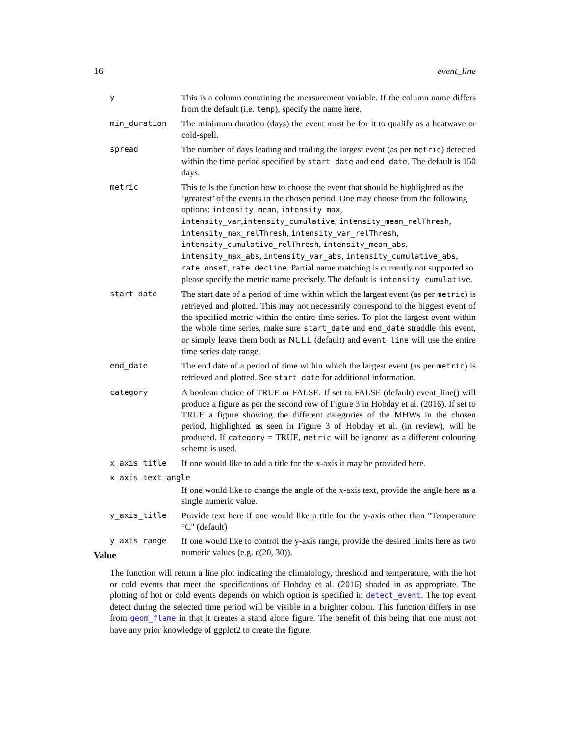16 event_line
y This is a column containing the measurement variable. If the column name differs from the default (i.e. temp), specify the name here.
min_duration The minimum duration (days) the event must be for it to qualify as a heatwave or cold-spell.
spread The number of days leading and trailing the largest event (as per metric) detected within the time period specified by start_date and end_date. The default is 150 days.
metric This tells the function how to choose the event that should be highlighted as the ’greatest’ of the events in the chosen period. One may choose from the following options: intensity_mean, intensity_max, intensity_var,intensity_cumulative, intensity_mean_relThresh, intensity_max_relThresh, intensity_var_relThresh, intensity_cumulative_relThresh, intensity_mean_abs, intensity_max_abs, intensity_var_abs, intensity_cumulative_abs, rate_onset, rate_decline. Partial name matching is currently not supported so please specify the metric name precisely. The default is intensity_cumulative.
start_date The start date of a period of time within which the largest event (as per metric) is retrieved and plotted. This may not necessarily correspond to the biggest event of the specified metric within the entire time series. To plot the largest event within the whole time series, make sure start_date and end_date straddle this event, or simply leave them both as NULL (default) and event_line will use the entire time series date range.
end_date The end date of a period of time within which the largest event (as per metric) is retrieved and plotted. See start_date for additional information.
category A boolean choice of TRUE or FALSE. If set to FALSE (default) event_line() will produce a figure as per the second row of Figure 3 in Hobday et al. (2016). If set to TRUE a figure showing the different categories of the MHWs in the chosen period, highlighted as seen in Figure 3 of Hobday et al. (in review), will be produced. If category = TRUE, metric will be ignored as a different colouring scheme is used.
x_axis_title If one would like to add a title for the x-axis it may be provided here.
x_axis_text_angle
If one would like to change the angle of the x-axis text, provide the angle here as a single numeric value.
y_axis_title Provide text here if one would like a title for the y-axis other than "Temperature °C" (default)
y_axis_range If one would like to control the y-axis range, provide the desired limits here as two numeric values (e.g. c(20, 30)).
Value
The function will return a line plot indicating the climatology, threshold and temperature, with the hot or cold events that meet the specifications of Hobday et al. (2016) shaded in as appropriate. The plotting of hot or cold events depends on which option is specified in detect_event. The top event detect during the selected time period will be visible in a brighter colour. This function differs in use from geom_flame in that it creates a stand alone figure. The benefit of this being that one must not have any prior knowledge of ggplot2 to create the figure.